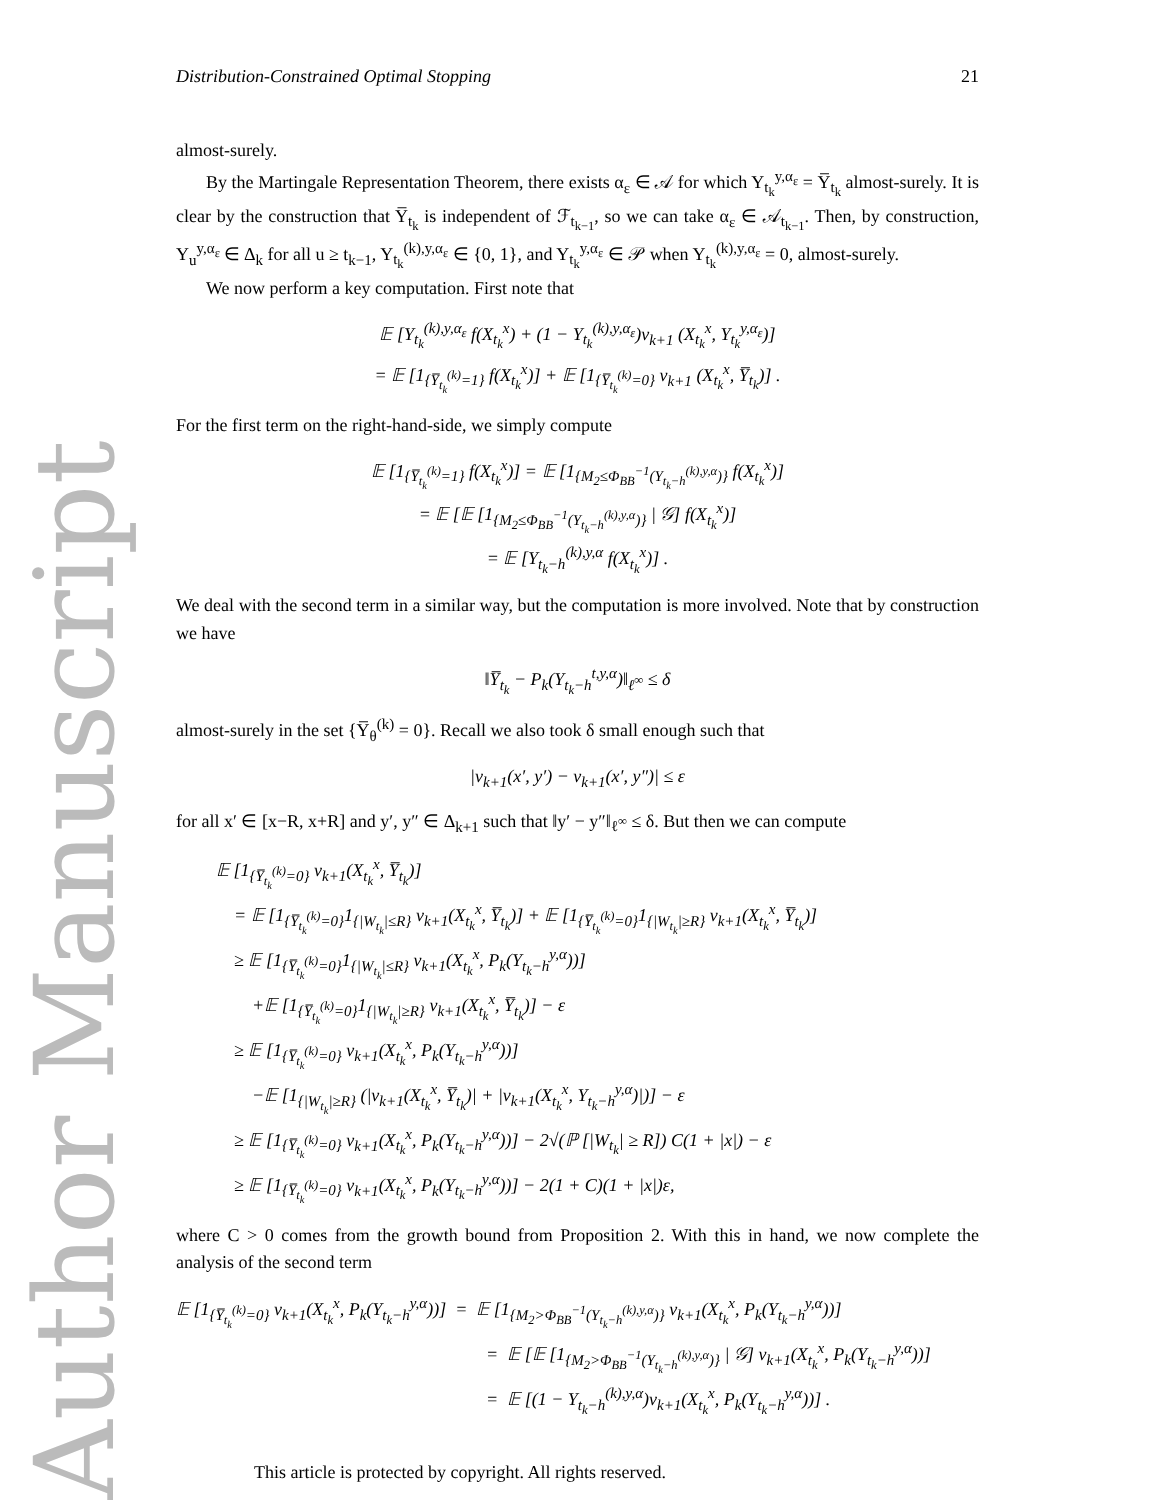Author Manuscript
Distribution-Constrained Optimal Stopping 21
almost-surely.
By the Martingale Representation Theorem, there exists α<sub>ε</sub> ∈ 𝒜 for which Y<sub>t<sub>k</sub></sub><sup>y,α<sub>ε</sub></sup> = Y̅<sub>t<sub>k</sub></sub> almost-surely. It is clear by the construction that Y̅<sub>t<sub>k</sub></sub> is independent of ℱ<sub>t<sub>k−1</sub></sub>, so we can take α<sub>ε</sub> ∈ 𝒜<sub>t<sub>k−1</sub></sub>. Then, by construction, Y<sub>u</sub><sup>y,α<sub>ε</sub></sup> ∈ Δ<sub>k</sub> for all u ≥ t<sub>k−1</sub>, Y<sub>t<sub>k</sub></sub><sup>(k),y,α<sub>ε</sub></sup> ∈ {0, 1}, and Y<sub>t<sub>k</sub></sub><sup>y,α<sub>ε</sub></sup> ∈ 𝒫 when Y<sub>t<sub>k</sub></sub><sup>(k),y,α<sub>ε</sub></sup> = 0, almost-surely.
We now perform a key computation. First note that
𝔼 [Y<sub>t<sub>k</sub></sub><sup>(k),y,α<sub>ε</sub></sup> f(X<sub>t<sub>k</sub></sub><sup>x</sup>) + (1 − Y<sub>t<sub>k</sub></sub><sup>(k),y,α<sub>ε</sub></sup>)v<sub>k+1</sub> (X<sub>t<sub>k</sub></sub><sup>x</sup>, Y<sub>t<sub>k</sub></sub><sup>y,α<sub>ε</sub></sup>)]
= 𝔼 [1<sub>{Y̅<sub>t<sub>k</sub></sub><sup>(k)</sup>=1}</sub> f(X<sub>t<sub>k</sub></sub><sup>x</sup>)] + 𝔼 [1<sub>{Y̅<sub>t<sub>k</sub></sub><sup>(k)</sup>=0}</sub> v<sub>k+1</sub> (X<sub>t<sub>k</sub></sub><sup>x</sup>, Y̅<sub>t<sub>k</sub></sub>)] .
For the first term on the right-hand-side, we simply compute
𝔼 [1<sub>{Y̅<sub>t<sub>k</sub></sub><sup>(k)</sup>=1}</sub> f(X<sub>t<sub>k</sub></sub><sup>x</sup>)] = 𝔼 [1<sub>{M<sub>2</sub>≤Φ<sub>BB</sub><sup>−1</sup>(Y<sub>t<sub>k</sub>−h</sub><sup>(k),y,α</sup>)}</sub> f(X<sub>t<sub>k</sub></sub><sup>x</sup>)]
= 𝔼 [𝔼 [1<sub>{M<sub>2</sub>≤Φ<sub>BB</sub><sup>−1</sup>(Y<sub>t<sub>k</sub>−h</sub><sup>(k),y,α</sup>)}</sub> | 𝒢] f(X<sub>t<sub>k</sub></sub><sup>x</sup>)]
= 𝔼 [Y<sub>t<sub>k</sub>−h</sub><sup>(k),y,α</sup> f(X<sub>t<sub>k</sub></sub><sup>x</sup>)] .
We deal with the second term in a similar way, but the computation is more involved. Note that by construction we have
‖Y̅<sub>t<sub>k</sub></sub> − P<sub>k</sub>(Y<sub>t<sub>k</sub>−h</sub><sup>t,y,α</sup>)‖<sub>ℓ<sup>∞</sup></sub> ≤ δ
almost-surely in the set {Y̅<sub>θ</sub><sup>(k)</sup> = 0}. Recall we also took δ small enough such that
|v<sub>k+1</sub>(x′, y′) − v<sub>k+1</sub>(x′, y″)| ≤ ε
for all x′ ∈ [x−R, x+R] and y′, y″ ∈ Δ<sub>k+1</sub> such that ‖y′ − y″‖<sub>ℓ<sup>∞</sup></sub> ≤ δ. But then we can compute
𝔼 [1<sub>{Y̅<sub>t<sub>k</sub></sub><sup>(k)</sup>=0}</sub> v<sub>k+1</sub>(X<sub>t<sub>k</sub></sub><sup>x</sup>, Y̅<sub>t<sub>k</sub></sub>)]
= 𝔼 [1<sub>{Y̅<sub>t<sub>k</sub></sub><sup>(k)</sup>=0}</sub>1<sub>{|W<sub>t<sub>k</sub></sub>|≤R}</sub> v<sub>k+1</sub>(X<sub>t<sub>k</sub></sub><sup>x</sup>, Y̅<sub>t<sub>k</sub></sub>)] + 𝔼 [1<sub>{Y̅<sub>t<sub>k</sub></sub><sup>(k)</sup>=0}</sub>1<sub>{|W<sub>t<sub>k</sub></sub>|≥R}</sub> v<sub>k+1</sub>(X<sub>t<sub>k</sub></sub><sup>x</sup>, Y̅<sub>t<sub>k</sub></sub>)]
≥ 𝔼 [1<sub>{Y̅<sub>t<sub>k</sub></sub><sup>(k)</sup>=0}</sub>1<sub>{|W<sub>t<sub>k</sub></sub>|≤R}</sub> v<sub>k+1</sub>(X<sub>t<sub>k</sub></sub><sup>x</sup>, P<sub>k</sub>(Y<sub>t<sub>k</sub>−h</sub><sup>y,α</sup>))]
+𝔼 [1<sub>{Y̅<sub>t<sub>k</sub></sub><sup>(k)</sup>=0}</sub>1<sub>{|W<sub>t<sub>k</sub></sub>|≥R}</sub> v<sub>k+1</sub>(X<sub>t<sub>k</sub></sub><sup>x</sup>, Y̅<sub>t<sub>k</sub></sub>)] − ε
≥ 𝔼 [1<sub>{Y̅<sub>t<sub>k</sub></sub><sup>(k)</sup>=0}</sub> v<sub>k+1</sub>(X<sub>t<sub>k</sub></sub><sup>x</sup>, P<sub>k</sub>(Y<sub>t<sub>k</sub>−h</sub><sup>y,α</sup>))]
−𝔼 [1<sub>{|W<sub>t<sub>k</sub></sub>|≥R}</sub> (|v<sub>k+1</sub>(X<sub>t<sub>k</sub></sub><sup>x</sup>, Y̅<sub>t<sub>k</sub></sub>)| + |v<sub>k+1</sub>(X<sub>t<sub>k</sub></sub><sup>x</sup>, Y<sub>t<sub>k</sub>−h</sub><sup>y,α</sup>)|)] − ε
≥ 𝔼 [1<sub>{Y̅<sub>t<sub>k</sub></sub><sup>(k)</sup>=0}</sub> v<sub>k+1</sub>(X<sub>t<sub>k</sub></sub><sup>x</sup>, P<sub>k</sub>(Y<sub>t<sub>k</sub>−h</sub><sup>y,α</sup>))] − 2√(ℙ [|W<sub>t<sub>k</sub></sub>| ≥ R]) C(1 + |x|) − ε
≥ 𝔼 [1<sub>{Y̅<sub>t<sub>k</sub></sub><sup>(k)</sup>=0}</sub> v<sub>k+1</sub>(X<sub>t<sub>k</sub></sub><sup>x</sup>, P<sub>k</sub>(Y<sub>t<sub>k</sub>−h</sub><sup>y,α</sup>))] − 2(1 + C)(1 + |x|)ε,
where C > 0 comes from the growth bound from Proposition 2. With this in hand, we now complete the analysis of the second term
𝔼 [1<sub>{Y̅<sub>t<sub>k</sub></sub><sup>(k)</sup>=0}</sub> v<sub>k+1</sub>(X<sub>t<sub>k</sub></sub><sup>x</sup>, P<sub>k</sub>(Y<sub>t<sub>k</sub>−h</sub><sup>y,α</sup>))] = 𝔼 [1<sub>{M<sub>2</sub>>Φ<sub>BB</sub><sup>−1</sup>(Y<sub>t<sub>k</sub>−h</sub><sup>(k),y,α</sup>)}</sub> v<sub>k+1</sub>(X<sub>t<sub>k</sub></sub><sup>x</sup>, P<sub>k</sub>(Y<sub>t<sub>k</sub>−h</sub><sup>y,α</sup>))]
= 𝔼 [𝔼 [1<sub>{M<sub>2</sub>>Φ<sub>BB</sub><sup>−1</sup>(Y<sub>t<sub>k</sub>−h</sub><sup>(k),y,α</sup>)}</sub> | 𝒢] v<sub>k+1</sub>(X<sub>t<sub>k</sub></sub><sup>x</sup>, P<sub>k</sub>(Y<sub>t<sub>k</sub>−h</sub><sup>y,α</sup>))]
= 𝔼 [(1 − Y<sub>t<sub>k</sub>−h</sub><sup>(k),y,α</sup>)v<sub>k+1</sub>(X<sub>t<sub>k</sub></sub><sup>x</sup>, P<sub>k</sub>(Y<sub>t<sub>k</sub>−h</sub><sup>y,α</sup>))] .
This article is protected by copyright. All rights reserved.